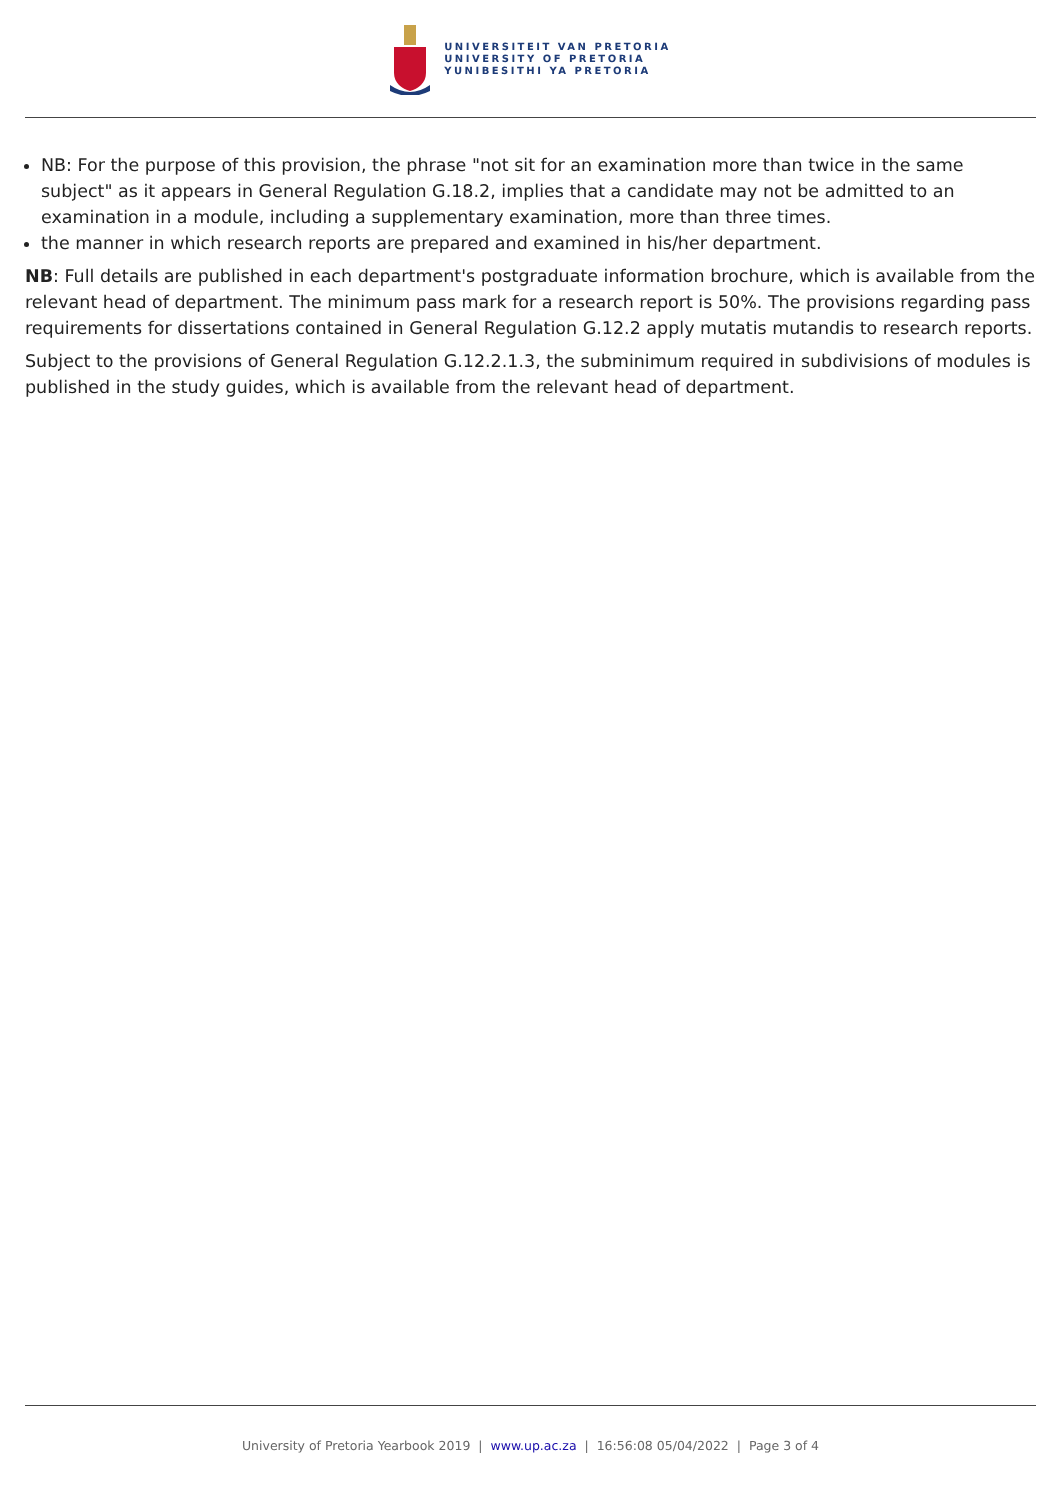UNIVERSITEIT VAN PRETORIA
UNIVERSITY OF PRETORIA
YUNIBESITHI YA PRETORIA
NB: For the purpose of this provision, the phrase "not sit for an examination more than twice in the same subject" as it appears in General Regulation G.18.2, implies that a candidate may not be admitted to an examination in a module, including a supplementary examination, more than three times.
the manner in which research reports are prepared and examined in his/her department.
NB: Full details are published in each department's postgraduate information brochure, which is available from the relevant head of department. The minimum pass mark for a research report is 50%. The provisions regarding pass requirements for dissertations contained in General Regulation G.12.2 apply mutatis mutandis to research reports.
Subject to the provisions of General Regulation G.12.2.1.3, the subminimum required in subdivisions of modules is published in the study guides, which is available from the relevant head of department.
University of Pretoria Yearbook 2019 | www.up.ac.za | 16:56:08 05/04/2022 | Page 3 of 4